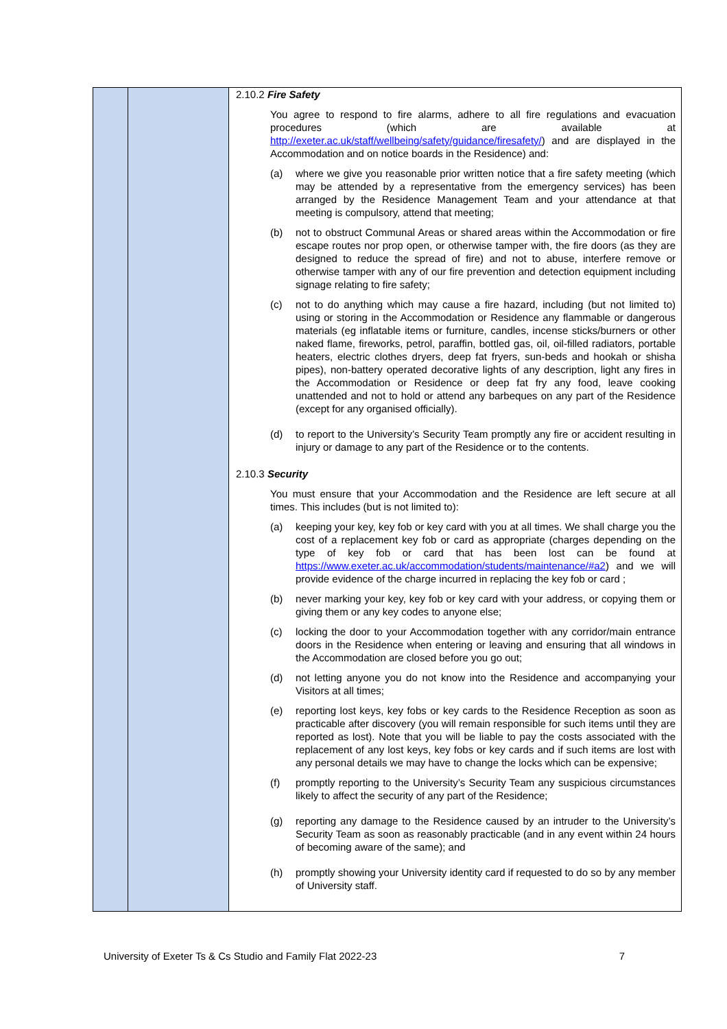| | | 2.10.2 Fire Safety You agree to respond to fire alarms, adhere to all fire regulations and evacuation procedures (which are available at http://exeter.ac.uk/staff/wellbeing/safety/guidance/firesafety/ ) and are displayed in the Accommodation and on notice boards in the Residence) and: (a) where we give you reasonable prior written notice that a fire safety meeting (which may be attended by a representative from the emergency services) has been arranged by the Residence Management Team and your attendance at that meeting is compulsory, attend that meeting; (b) not to obstruct Communal Areas or shared areas within the Accommodation or fire escape routes nor prop open, or otherwise tamper with, the fire doors (as they are designed to reduce the spread of fire) and not to abuse, interfere remove or otherwise tamper with any of our fire prevention and detection equipment including signage relating to fire safety; (c) not to do anything which may cause a fire hazard, including (but not limited to) using or storing in the Accommodation or Residence any flammable or dangerous materials (eg inflatable items or furniture, candles, incense sticks/burners or other naked flame, fireworks, petrol, paraffin, bottled gas, oil, oil-filled radiators, portable heaters, electric clothes dryers, deep fat fryers, sun-beds and hookah or shisha pipes), non-battery operated decorative lights of any description, light any fires in the Accommodation or Residence or deep fat fry any food, leave cooking unattended and not to hold or attend any barbeques on any part of the Residence (except for any organised officially). (d) to report to the University’s Security Team promptly any fire or accident resulting in injury or damage to any part of the Residence or to the contents. 2.10.3 Security You must ensure that your Accommodation and the Residence are left secure at all times. This includes (but is not limited to): (a) keeping your key, key fob or key card with you at all times. We shall charge you the cost of a replacement key fob or card as appropriate (charges depending on the type of key fob or card that has been lost can be found at https://www.exeter.ac.uk/accommodation/students/maintenance/#a2 ) and we will provide evidence of the charge incurred in replacing the key fob or card ; (b) never marking your key, key fob or key card with your address, or copying them or giving them or any key codes to anyone else; (c) locking the door to your Accommodation together with any corridor/main entrance doors in the Residence when entering or leaving and ensuring that all windows in the Accommodation are closed before you go out; (d) not letting anyone you do not know into the Residence and accompanying your Visitors at all times; (e) reporting lost keys, key fobs or key cards to the Residence Reception as soon as practicable after discovery (you will remain responsible for such items until they are reported as lost). Note that you will be liable to pay the costs associated with the replacement of any lost keys, key fobs or key cards and if such items are lost with any personal details we may have to change the locks which can be expensive; (f) promptly reporting to the University’s Security Team any suspicious circumstances likely to affect the security of any part of the Residence; (g) reporting any damage to the Residence caused by an intruder to the University’s Security Team as soon as reasonably practicable (and in any event within 24 hours of becoming aware of the same); and (h) promptly showing your University identity card if requested to do so by any member of University staff. |
University of Exeter Ts & Cs Studio and Family Flat 2022-23 7